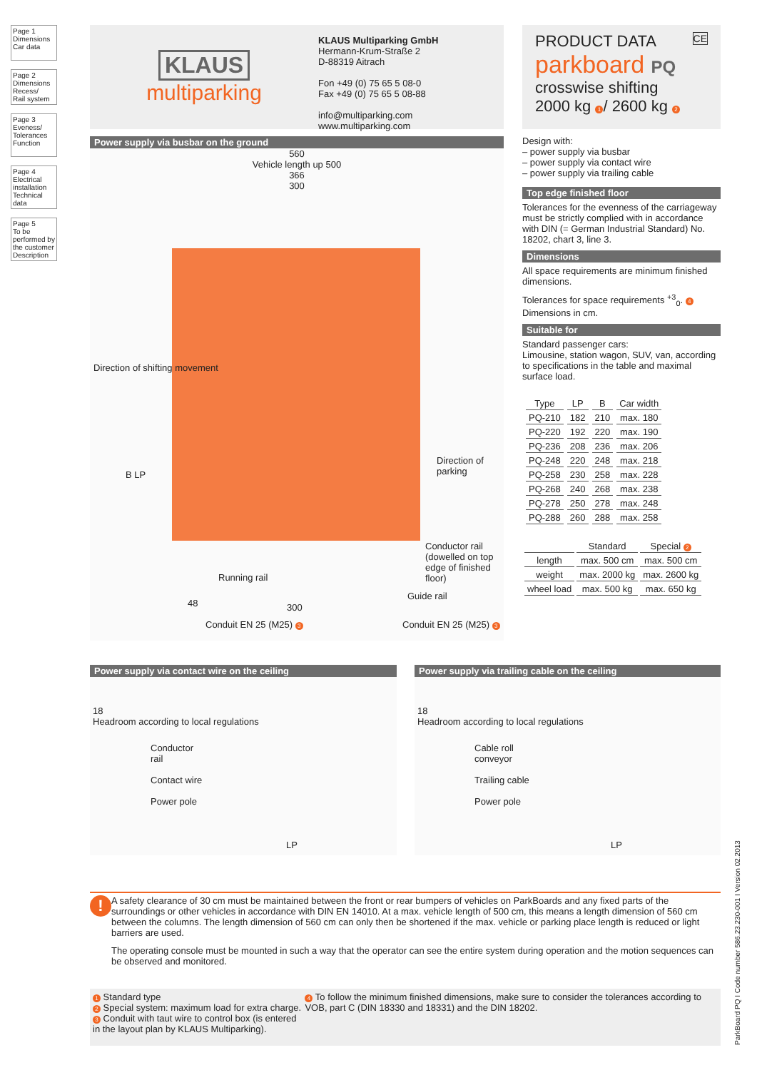Page 1
Dimensions
Car data
Page 2
Dimensions
Recess/
Rail system
Page 3
Eveness/ Tolerances
Function
Page 4
Electrical installation
Technical data
Page 5
To be performed by the customer
Description
KLAUS
multiparking
KLAUS Multiparking GmbH
Hermann-Krum-Straße 2
D-88319 Aitrach
Fon +49 (0) 75 65 5 08-0
Fax +49 (0) 75 65 5 08-88
info@multiparking.com
www.multiparking.com
PRODUCT DATA CE
parkboard PQ
crosswise shifting
2000 kg 1 / 2600 kg 2
Power supply via busbar on the ground
560
Vehicle length up 500
366
300
Direction of shifting movement
B LP
Direction of parking
Conductor rail
(dowelled on top
edge of finished
floor)
Running rail
48 300
Guide rail
Conduit EN 25 (M25) 3 Conduit EN 25 (M25) 3
Design with:
– power supply via busbar
– power supply via contact wire
– power supply via trailing cable
Top edge finished floor
Tolerances for the evenness of the carriageway must be strictly complied with in accordance with DIN (= German Industrial Standard) No. 18202, chart 3, line 3.
Dimensions
All space requirements are minimum finished dimensions.
Tolerances for space requirements <sup>+3</sup><sub>0</sub>. 4
Dimensions in cm.
Suitable for
Standard passenger cars:
Limousine, station wagon, SUV, van, according to specifications in the table and maximal surface load.
| Type | LP | B | Car width |
| --- | --- | --- | --- |
| PQ-210 | 182 | 210 | max. 180 |
| PQ-220 | 192 | 220 | max. 190 |
| PQ-236 | 208 | 236 | max. 206 |
| PQ-248 | 220 | 248 | max. 218 |
| PQ-258 | 230 | 258 | max. 228 |
| PQ-268 | 240 | 268 | max. 238 |
| PQ-278 | 250 | 278 | max. 248 |
| PQ-288 | 260 | 288 | max. 258 |
| | Standard | Special 2 |
| --- | --- | --- |
| length | max. 500 cm | max. 500 cm |
| weight | max. 2000 kg | max. 2600 kg |
| wheel load | max. 500 kg | max. 650 kg |
Power supply via contact wire on the ceiling
18
Headroom according to local regulations
Conductor
rail
Contact wire
Power pole
LP
Power supply via trailing cable on the ceiling
18
Headroom according to local regulations
Cable roll
conveyor
Trailing cable
Power pole
LP
!
A safety clearance of 30 cm must be maintained between the front or rear bumpers of vehicles on ParkBoards and any fixed parts of the surroundings or other vehicles in accordance with DIN EN 14010. At a max. vehicle length of 500 cm, this means a length dimension of 560 cm between the columns. The length dimension of 560 cm can only then be shortened if the max. vehicle or parking place length is reduced or light barriers are used.
The operating console must be mounted in such a way that the operator can see the entire system during operation and the motion sequences can be observed and monitored.
1 Standard type
2 Special system: maximum load for extra charge.
3 Conduit with taut wire to control box (is entered in the layout plan by KLAUS Multiparking).
4 To follow the minimum finished dimensions, make sure to consider the tolerances according to VOB, part C (DIN 18330 and 18331) and the DIN 18202.
ParkBoard PQ I Code number 586.23.230-001 I Version 02.2013